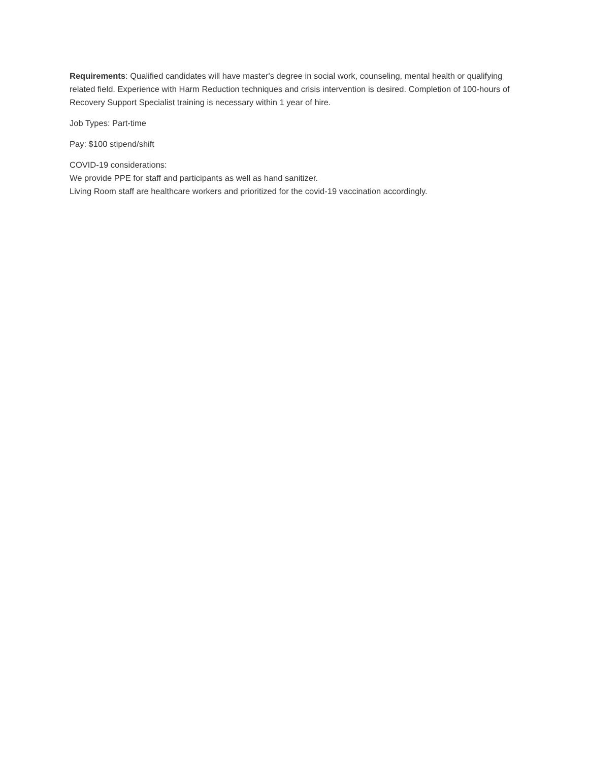Requirements: Qualified candidates will have master's degree in social work, counseling, mental health or qualifying related field. Experience with Harm Reduction techniques and crisis intervention is desired. Completion of 100-hours of Recovery Support Specialist training is necessary within 1 year of hire.
Job Types: Part-time
Pay: $100 stipend/shift
COVID-19 considerations:
We provide PPE for staff and participants as well as hand sanitizer.
Living Room staff are healthcare workers and prioritized for the covid-19 vaccination accordingly.